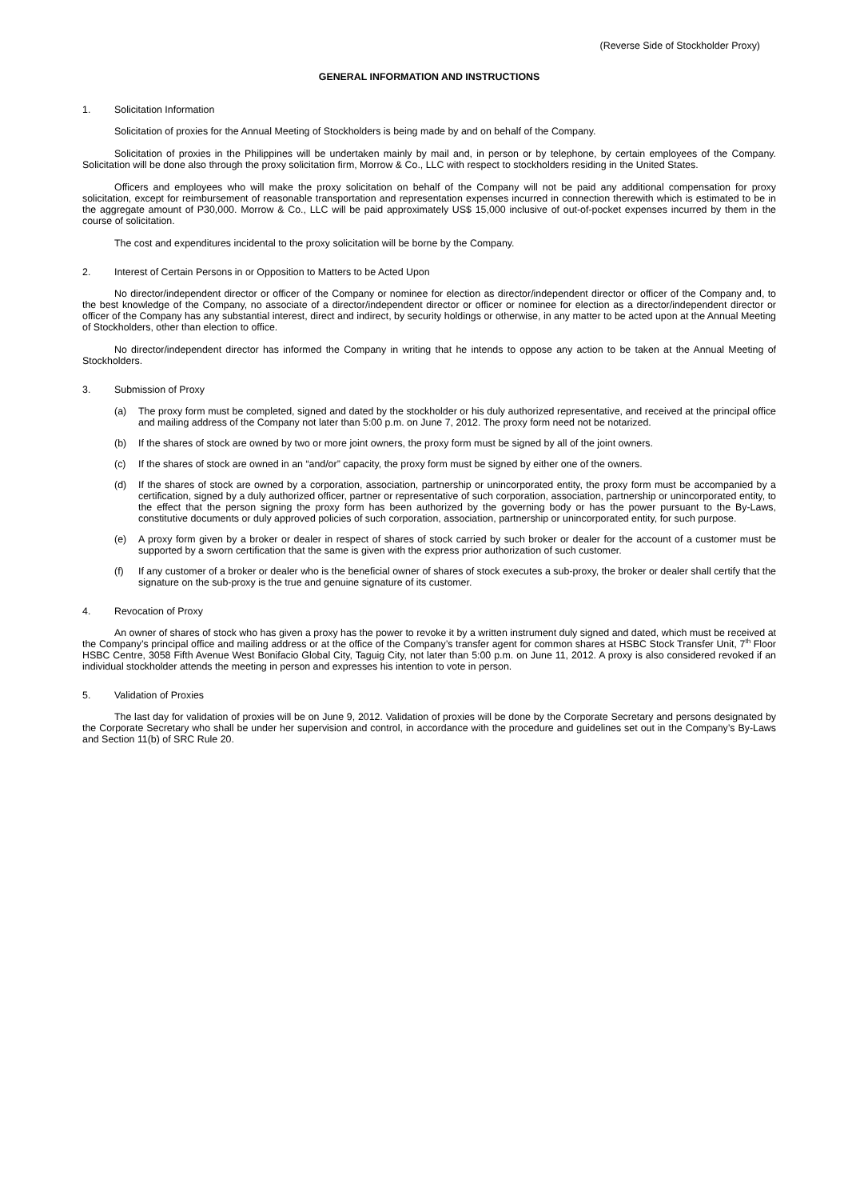(Reverse Side of Stockholder Proxy)
GENERAL INFORMATION AND INSTRUCTIONS
1. Solicitation Information
Solicitation of proxies for the Annual Meeting of Stockholders is being made by and on behalf of the Company.
Solicitation of proxies in the Philippines will be undertaken mainly by mail and, in person or by telephone, by certain employees of the Company. Solicitation will be done also through the proxy solicitation firm, Morrow & Co., LLC with respect to stockholders residing in the United States.
Officers and employees who will make the proxy solicitation on behalf of the Company will not be paid any additional compensation for proxy solicitation, except for reimbursement of reasonable transportation and representation expenses incurred in connection therewith which is estimated to be in the aggregate amount of P30,000. Morrow & Co., LLC will be paid approximately US$ 15,000 inclusive of out-of-pocket expenses incurred by them in the course of solicitation.
The cost and expenditures incidental to the proxy solicitation will be borne by the Company.
2. Interest of Certain Persons in or Opposition to Matters to be Acted Upon
No director/independent director or officer of the Company or nominee for election as director/independent director or officer of the Company and, to the best knowledge of the Company, no associate of a director/independent director or officer or nominee for election as a director/independent director or officer of the Company has any substantial interest, direct and indirect, by security holdings or otherwise, in any matter to be acted upon at the Annual Meeting of Stockholders, other than election to office.
No director/independent director has informed the Company in writing that he intends to oppose any action to be taken at the Annual Meeting of Stockholders.
3. Submission of Proxy
(a) The proxy form must be completed, signed and dated by the stockholder or his duly authorized representative, and received at the principal office and mailing address of the Company not later than 5:00 p.m. on June 7, 2012. The proxy form need not be notarized.
(b) If the shares of stock are owned by two or more joint owners, the proxy form must be signed by all of the joint owners.
(c) If the shares of stock are owned in an “and/or” capacity, the proxy form must be signed by either one of the owners.
(d) If the shares of stock are owned by a corporation, association, partnership or unincorporated entity, the proxy form must be accompanied by a certification, signed by a duly authorized officer, partner or representative of such corporation, association, partnership or unincorporated entity, to the effect that the person signing the proxy form has been authorized by the governing body or has the power pursuant to the By-Laws, constitutive documents or duly approved policies of such corporation, association, partnership or unincorporated entity, for such purpose.
(e) A proxy form given by a broker or dealer in respect of shares of stock carried by such broker or dealer for the account of a customer must be supported by a sworn certification that the same is given with the express prior authorization of such customer.
(f) If any customer of a broker or dealer who is the beneficial owner of shares of stock executes a sub-proxy, the broker or dealer shall certify that the signature on the sub-proxy is the true and genuine signature of its customer.
4. Revocation of Proxy
An owner of shares of stock who has given a proxy has the power to revoke it by a written instrument duly signed and dated, which must be received at the Company’s principal office and mailing address or at the office of the Company’s transfer agent for common shares at HSBC Stock Transfer Unit, 7<sup>th</sup> Floor HSBC Centre, 3058 Fifth Avenue West Bonifacio Global City, Taguig City, not later than 5:00 p.m. on June 11, 2012. A proxy is also considered revoked if an individual stockholder attends the meeting in person and expresses his intention to vote in person.
5. Validation of Proxies
The last day for validation of proxies will be on June 9, 2012. Validation of proxies will be done by the Corporate Secretary and persons designated by the Corporate Secretary who shall be under her supervision and control, in accordance with the procedure and guidelines set out in the Company’s By-Laws and Section 11(b) of SRC Rule 20.